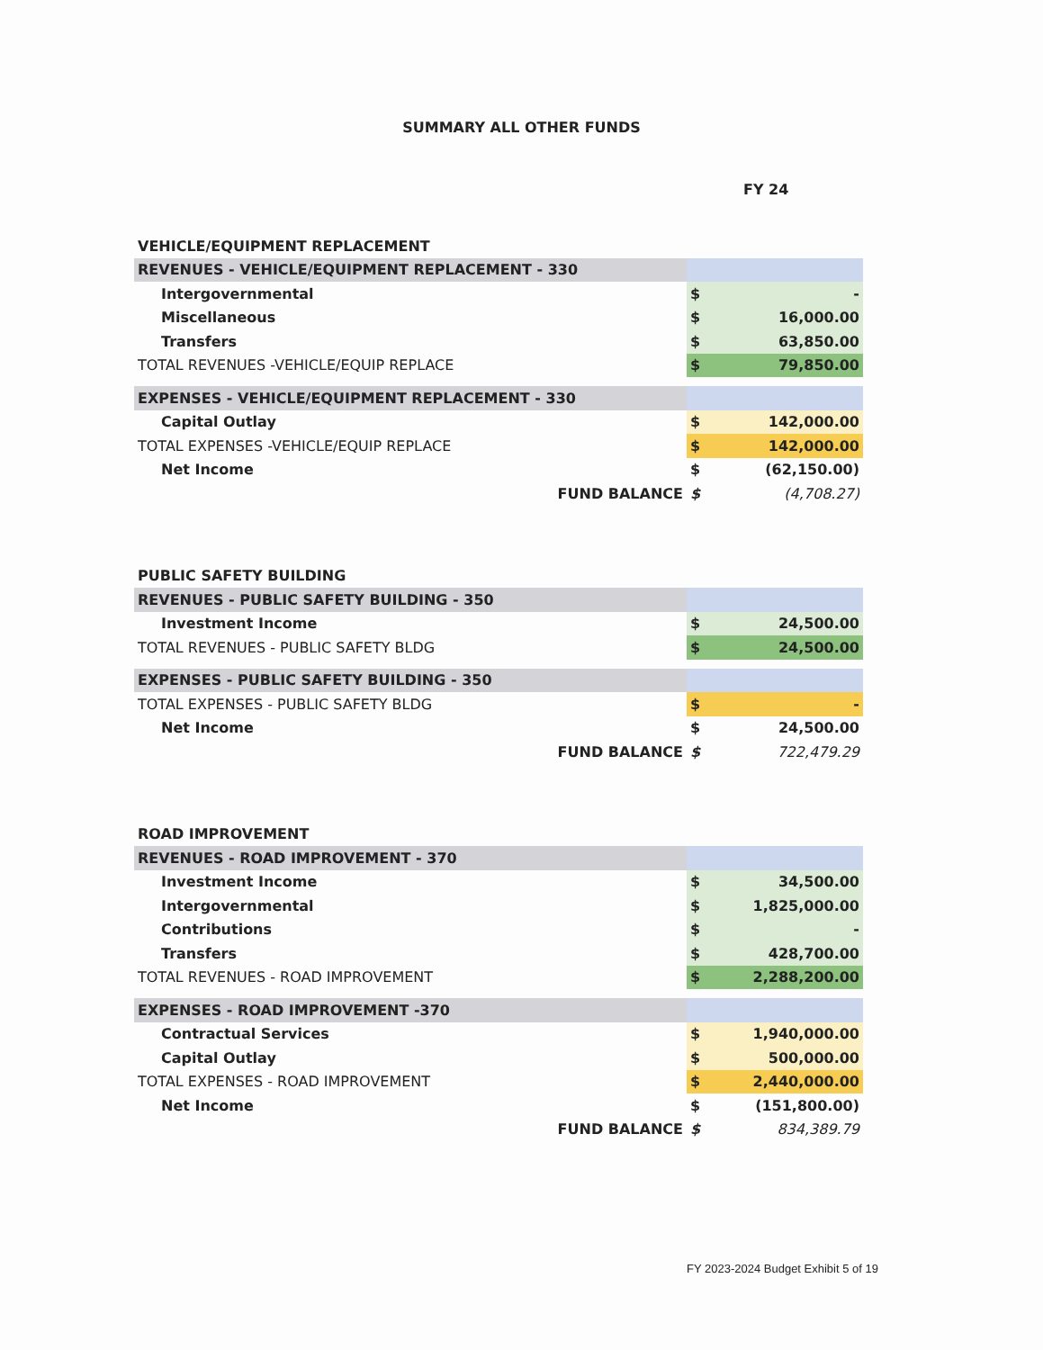SUMMARY ALL OTHER FUNDS
FY 24
| VEHICLE/EQUIPMENT REPLACEMENT | | |
| REVENUES - VEHICLE/EQUIPMENT REPLACEMENT - 330 | | |
| Intergovernmental | $ | - |
| Miscellaneous | $ | 16,000.00 |
| Transfers | $ | 63,850.00 |
| TOTAL REVENUES -VEHICLE/EQUIP REPLACE | $ | 79,850.00 |
| EXPENSES - VEHICLE/EQUIPMENT REPLACEMENT - 330 | | |
| Capital Outlay | $ | 142,000.00 |
| TOTAL EXPENSES -VEHICLE/EQUIP REPLACE | $ | 142,000.00 |
| Net Income | $ | (62,150.00) |
| FUND BALANCE | $ | (4,708.27) |
| PUBLIC SAFETY BUILDING | | |
| REVENUES - PUBLIC SAFETY BUILDING - 350 | | |
| Investment Income | $ | 24,500.00 |
| TOTAL REVENUES - PUBLIC SAFETY BLDG | $ | 24,500.00 |
| EXPENSES - PUBLIC SAFETY BUILDING - 350 | | |
| TOTAL EXPENSES - PUBLIC SAFETY BLDG | $ | - |
| Net Income | $ | 24,500.00 |
| FUND BALANCE | $ | 722,479.29 |
| ROAD IMPROVEMENT | | |
| REVENUES - ROAD IMPROVEMENT - 370 | | |
| Investment Income | $ | 34,500.00 |
| Intergovernmental | $ | 1,825,000.00 |
| Contributions | $ | - |
| Transfers | $ | 428,700.00 |
| TOTAL REVENUES - ROAD IMPROVEMENT | $ | 2,288,200.00 |
| EXPENSES - ROAD IMPROVEMENT -370 | | |
| Contractual Services | $ | 1,940,000.00 |
| Capital Outlay | $ | 500,000.00 |
| TOTAL EXPENSES - ROAD IMPROVEMENT | $ | 2,440,000.00 |
| Net Income | $ | (151,800.00) |
| FUND BALANCE | $ | 834,389.79 |
FY 2023-2024 Budget Exhibit 5 of 19